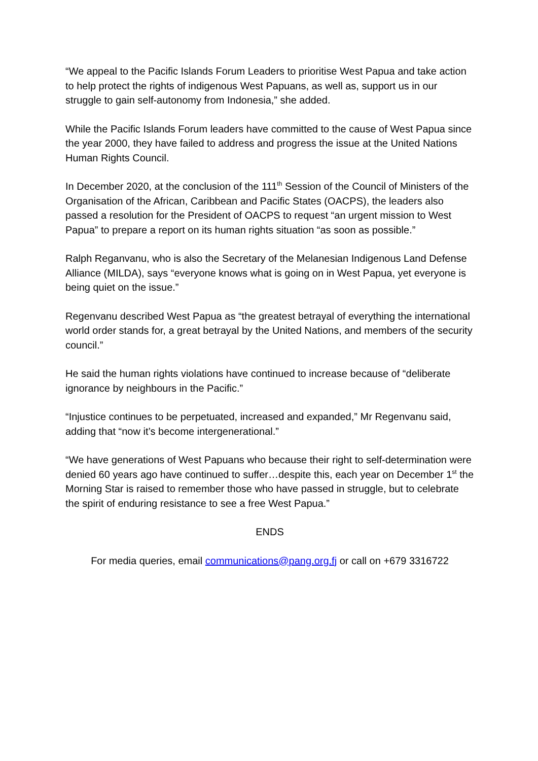“We appeal to the Pacific Islands Forum Leaders to prioritise West Papua and take action to help protect the rights of indigenous West Papuans, as well as, support us in our struggle to gain self-autonomy from Indonesia,” she added.
While the Pacific Islands Forum leaders have committed to the cause of West Papua since the year 2000, they have failed to address and progress the issue at the United Nations Human Rights Council.
In December 2020, at the conclusion of the 111<sup>th</sup> Session of the Council of Ministers of the Organisation of the African, Caribbean and Pacific States (OACPS), the leaders also passed a resolution for the President of OACPS to request “an urgent mission to West Papua” to prepare a report on its human rights situation “as soon as possible.”
Ralph Reganvanu, who is also the Secretary of the Melanesian Indigenous Land Defense Alliance (MILDA), says “everyone knows what is going on in West Papua, yet everyone is being quiet on the issue.”
Regenvanu described West Papua as “the greatest betrayal of everything the international world order stands for, a great betrayal by the United Nations, and members of the security council.”
He said the human rights violations have continued to increase because of “deliberate ignorance by neighbours in the Pacific.”
“Injustice continues to be perpetuated, increased and expanded,” Mr Regenvanu said, adding that “now it’s become intergenerational.”
“We have generations of West Papuans who because their right to self-determination were denied 60 years ago have continued to suffer…despite this, each year on December 1<sup>st</sup> the Morning Star is raised to remember those who have passed in struggle, but to celebrate the spirit of enduring resistance to see a free West Papua.”
ENDS
For media queries, email communications@pang.org.fj or call on +679 3316722